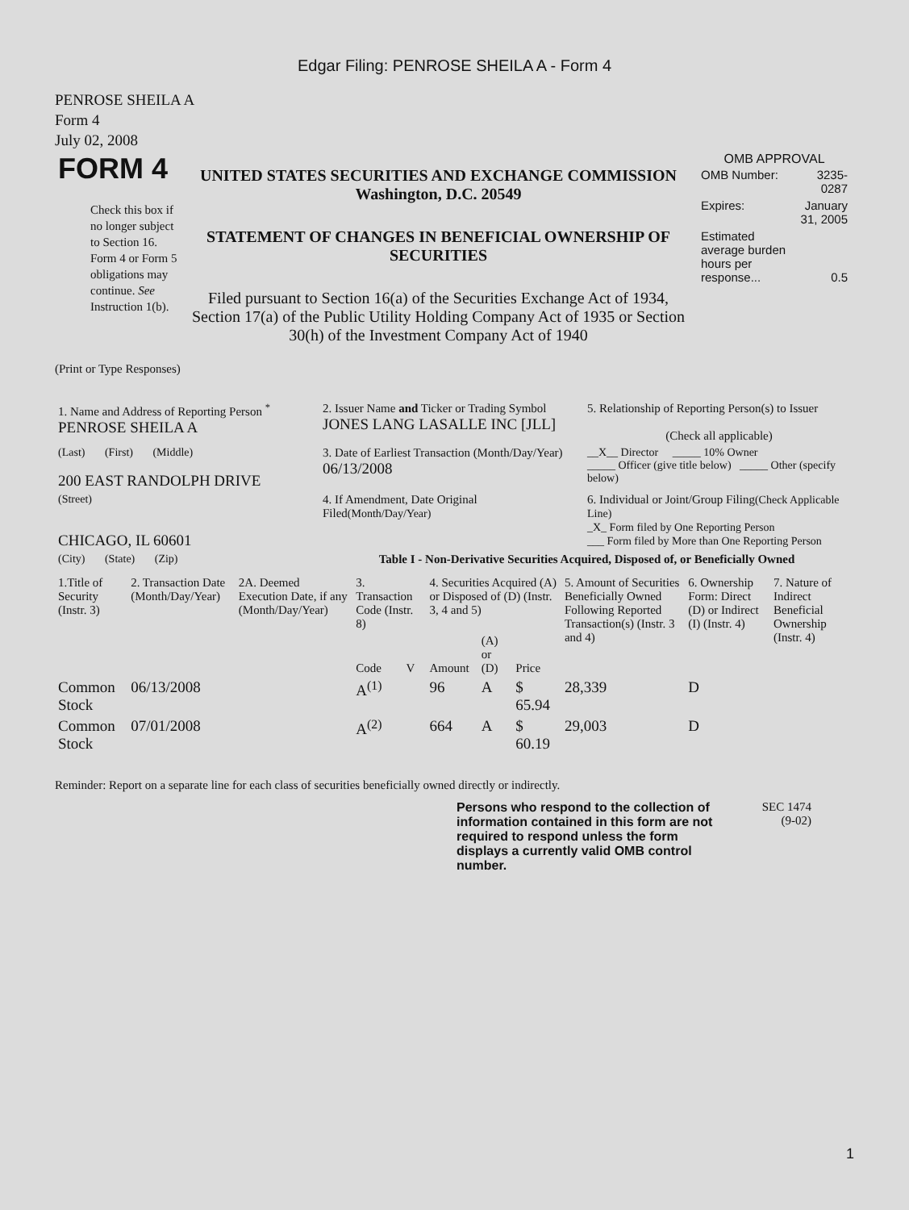Edgar Filing: PENROSE SHEILA A - Form 4
PENROSE SHEILA A
Form 4
July 02, 2008
| FORM 4 Check this box if no longer subject to Section 16. Form 4 or Form 5 obligations may continue. See Instruction 1(b). | UNITED STATES SECURITIES AND EXCHANGE COMMISSION Washington, D.C. 20549 STATEMENT OF CHANGES IN BENEFICIAL OWNERSHIP OF SECURITIES Filed pursuant to Section 16(a) of the Securities Exchange Act of 1934, Section 17(a) of the Public Utility Holding Company Act of 1935 or Section 30(h) of the Investment Company Act of 1940 | OMB APPROVAL / OMB Number: / 3235-0287 / / Expires: / January 31, 2005 / / Estimated average burden hours per response... / 0.5 / |
(Print or Type Responses)
| 1. Name and Address of Reporting Person <sup>*</sup> PENROSE SHEILA A | 2. Issuer Name and Ticker or Trading Symbol JONES LANG LASALLE INC [JLL] | 5. Relationship of Reporting Person(s) to Issuer (Check all applicable) |
| (Last) (First) (Middle) 200 EAST RANDOLPH DRIVE | 3. Date of Earliest Transaction (Month/Day/Year) 06/13/2008 | __X__ Director _____ 10% Owner _____ Officer (give title below) _____ Other (specify below) |
| (Street) CHICAGO, IL 60601 | 4. If Amendment, Date Original Filed (Month/Day/Year) | 6. Individual or Joint/Group Filing (Check Applicable Line) _X_ Form filed by One Reporting Person ___ Form filed by More than One Reporting Person |
| (City) (State) (Zip) | Table I - Non-Derivative Securities Acquired, Disposed of, or Beneficially Owned | |
| 1.Title of Security (Instr. 3) | 2. Transaction Date (Month/Day/Year) | 2A. Deemed Execution Date, if any (Month/Day/Year) | 3. Transaction Code (Instr. 8) | | 4. Securities Acquired (A) or Disposed of (D) (Instr. 3, 4 and 5) | | | 5. Amount of Securities Beneficially Owned Following Reported Transaction(s) (Instr. 3 and 4) | 6. Ownership Form: Direct (D) or Indirect (I) (Instr. 4) | 7. Nature of Indirect Beneficial Ownership (Instr. 4) |
| --- | --- | --- | --- | --- | --- | --- | --- | --- | --- | --- |
| | | | Code | V | Amount | (A) or (D) | Price | | | |
| Common Stock | 06/13/2008 | | A<sup>(1)</sup> | | 96 | A | $ 65.94 | 28,339 | D | |
| Common Stock | 07/01/2008 | | A<sup>(2)</sup> | | 664 | A | $ 60.19 | 29,003 | D | |
Reminder: Report on a separate line for each class of securities beneficially owned directly or indirectly.
Persons who respond to the collection of information contained in this form are not required to respond unless the form displays a currently valid OMB control number.
SEC 1474
(9-02)
1